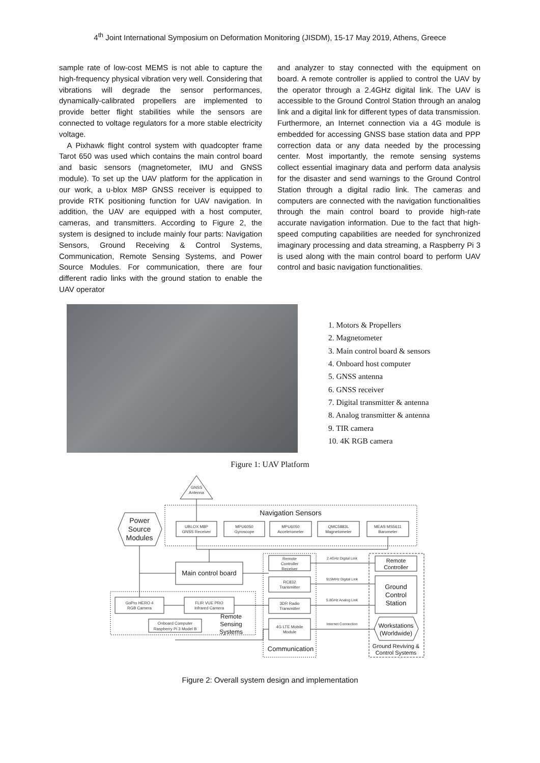4<sup>th</sup> Joint International Symposium on Deformation Monitoring (JISDM), 15-17 May 2019, Athens, Greece
sample rate of low-cost MEMS is not able to capture the high-frequency physical vibration very well. Considering that vibrations will degrade the sensor performances, dynamically-calibrated propellers are implemented to provide better flight stabilities while the sensors are connected to voltage regulators for a more stable electricity voltage.
A Pixhawk flight control system with quadcopter frame Tarot 650 was used which contains the main control board and basic sensors (magnetometer, IMU and GNSS module). To set up the UAV platform for the application in our work, a u-blox M8P GNSS receiver is equipped to provide RTK positioning function for UAV navigation. In addition, the UAV are equipped with a host computer, cameras, and transmitters. According to Figure 2, the system is designed to include mainly four parts: Navigation Sensors, Ground Receiving & Control Systems, Communication, Remote Sensing Systems, and Power Source Modules. For communication, there are four different radio links with the ground station to enable the UAV operator
and analyzer to stay connected with the equipment on board. A remote controller is applied to control the UAV by the operator through a 2.4GHz digital link. The UAV is accessible to the Ground Control Station through an analog link and a digital link for different types of data transmission. Furthermore, an Internet connection via a 4G module is embedded for accessing GNSS base station data and PPP correction data or any data needed by the processing center. Most importantly, the remote sensing systems collect essential imaginary data and perform data analysis for the disaster and send warnings to the Ground Control Station through a digital radio link. The cameras and computers are connected with the navigation functionalities through the main control board to provide high-rate accurate navigation information. Due to the fact that high-speed computing capabilities are needed for synchronized imaginary processing and data streaming, a Raspberry Pi 3 is used along with the main control board to perform UAV control and basic navigation functionalities.
1. Motors & Propellers
2. Magnetometer
3. Main control board & sensors
4. Onboard host computer
5. GNSS antenna
6. GNSS receiver
7. Digital transmitter & antenna
8. Analog transmitter & antenna
9. TIR camera
10. 4K RGB camera
Figure 1: UAV Platform
GNSS
Antenna
Navigation Sensors
UBLOX M8P
GNSS Receiver
MPU6050
Gyroscope
MPU6050
Accelerometer
QMC5883L
Magnetometer
MEAS MS5611
Barometer
Power
Source
Modules
Main control board
GoPro HERO 4
RGB Camera
FLIR VUE PRO
Infrared Camera
Onboard Computer
Raspberry Pi 3 Model B
Remote
Sensing
Systems
Remote
Controller
Receiver
RC832
Transmitter
3DR Radio
Transmitter
4G LTE Mobile
Module
Communication
2.4GHz Digital Link
915MHz Digital Link
5.8GHz Analog Link
Internet Connection
Remote
Controller
Ground
Control
Station
Workstations
(Worldwide)
Ground Reviving &
Control Systems
Figure 2: Overall system design and implementation